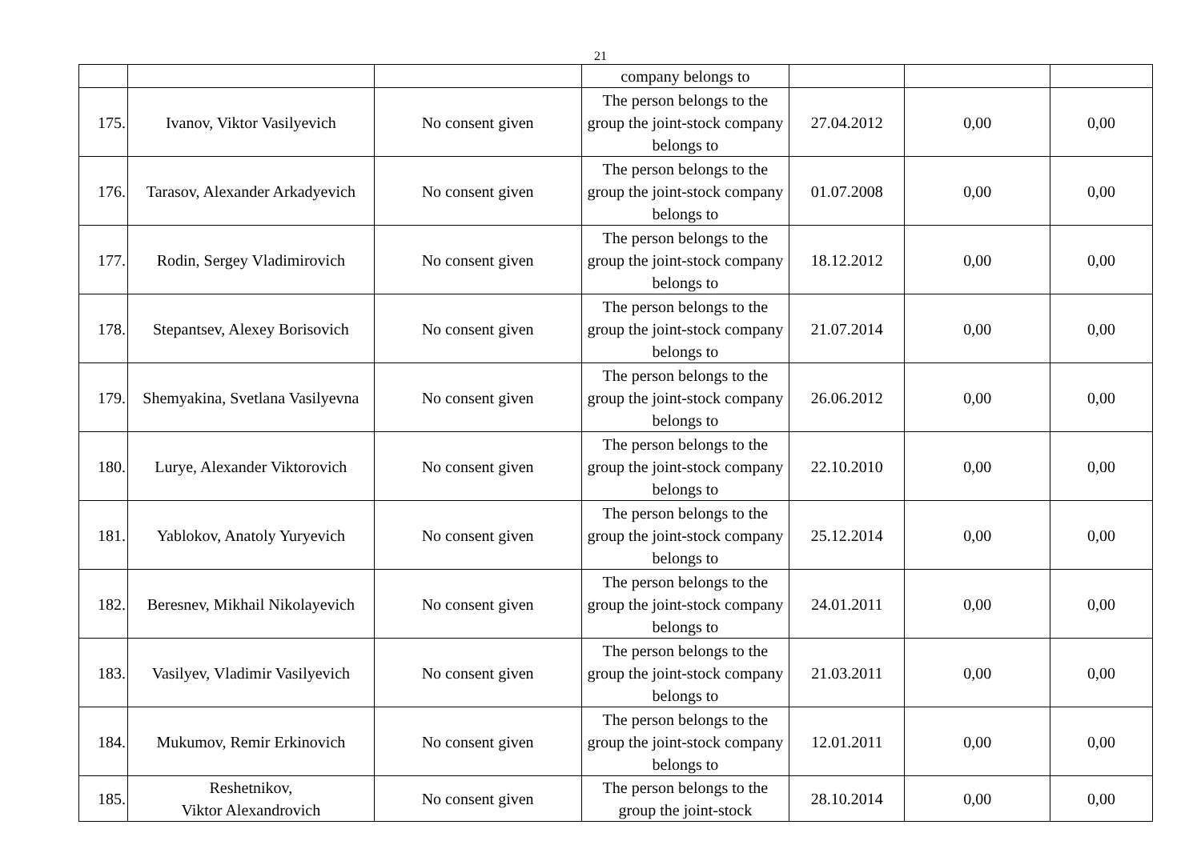21
| | | | company belongs to | | | |
| 175. | Ivanov, Viktor Vasilyevich | No consent given | The person belongs to the group the joint-stock company belongs to | 27.04.2012 | 0,00 | 0,00 |
| 176. | Tarasov, Alexander Arkadyevich | No consent given | The person belongs to the group the joint-stock company belongs to | 01.07.2008 | 0,00 | 0,00 |
| 177. | Rodin, Sergey Vladimirovich | No consent given | The person belongs to the group the joint-stock company belongs to | 18.12.2012 | 0,00 | 0,00 |
| 178. | Stepantsev, Alexey Borisovich | No consent given | The person belongs to the group the joint-stock company belongs to | 21.07.2014 | 0,00 | 0,00 |
| 179. | Shemyakina, Svetlana Vasilyevna | No consent given | The person belongs to the group the joint-stock company belongs to | 26.06.2012 | 0,00 | 0,00 |
| 180. | Lurye, Alexander Viktorovich | No consent given | The person belongs to the group the joint-stock company belongs to | 22.10.2010 | 0,00 | 0,00 |
| 181. | Yablokov, Anatoly Yuryevich | No consent given | The person belongs to the group the joint-stock company belongs to | 25.12.2014 | 0,00 | 0,00 |
| 182. | Beresnev, Mikhail Nikolayevich | No consent given | The person belongs to the group the joint-stock company belongs to | 24.01.2011 | 0,00 | 0,00 |
| 183. | Vasilyev, Vladimir Vasilyevich | No consent given | The person belongs to the group the joint-stock company belongs to | 21.03.2011 | 0,00 | 0,00 |
| 184. | Mukumov, Remir Erkinovich | No consent given | The person belongs to the group the joint-stock company belongs to | 12.01.2011 | 0,00 | 0,00 |
| 185. | Reshetnikov, Viktor Alexandrovich | No consent given | The person belongs to the group the joint-stock | 28.10.2014 | 0,00 | 0,00 |